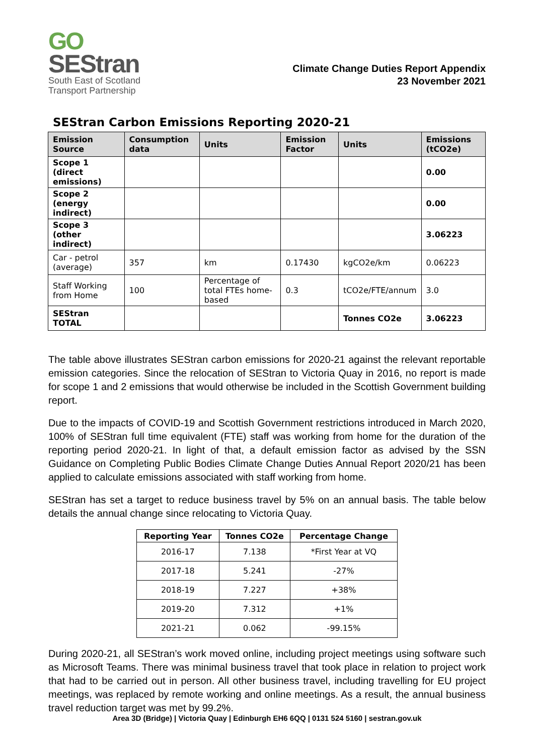GO
SEStran
South East of Scotland
Transport Partnership
Climate Change Duties Report Appendix
23 November 2021
SEStran Carbon Emissions Reporting 2020-21
| Emission Source | Consumption data | Units | Emission Factor | Units | Emissions (tCO2e) |
| --- | --- | --- | --- | --- | --- |
| Scope 1 (direct emissions) | | | | | 0.00 |
| Scope 2 (energy indirect) | | | | | 0.00 |
| Scope 3 (other indirect) | | | | | 3.06223 |
| Car - petrol (average) | 357 | km | 0.17430 | kgCO2e/km | 0.06223 |
| Staff Working from Home | 100 | Percentage of total FTEs home-based | 0.3 | tCO2e/FTE/annum | 3.0 |
| SEStran TOTAL | | | | Tonnes CO2e | 3.06223 |
The table above illustrates SEStran carbon emissions for 2020-21 against the relevant reportable emission categories. Since the relocation of SEStran to Victoria Quay in 2016, no report is made for scope 1 and 2 emissions that would otherwise be included in the Scottish Government building report.
Due to the impacts of COVID-19 and Scottish Government restrictions introduced in March 2020, 100% of SEStran full time equivalent (FTE) staff was working from home for the duration of the reporting period 2020-21. In light of that, a default emission factor as advised by the SSN Guidance on Completing Public Bodies Climate Change Duties Annual Report 2020/21 has been applied to calculate emissions associated with staff working from home.
SEStran has set a target to reduce business travel by 5% on an annual basis. The table below details the annual change since relocating to Victoria Quay.
| Reporting Year | Tonnes CO2e | Percentage Change |
| --- | --- | --- |
| 2016-17 | 7.138 | *First Year at VQ |
| 2017-18 | 5.241 | -27% |
| 2018-19 | 7.227 | +38% |
| 2019-20 | 7.312 | +1% |
| 2021-21 | 0.062 | -99.15% |
During 2020-21, all SEStran’s work moved online, including project meetings using software such as Microsoft Teams. There was minimal business travel that took place in relation to project work that had to be carried out in person. All other business travel, including travelling for EU project meetings, was replaced by remote working and online meetings. As a result, the annual business travel reduction target was met by 99.2%.
Area 3D (Bridge) | Victoria Quay | Edinburgh EH6 6QQ | 0131 524 5160 | sestran.gov.uk